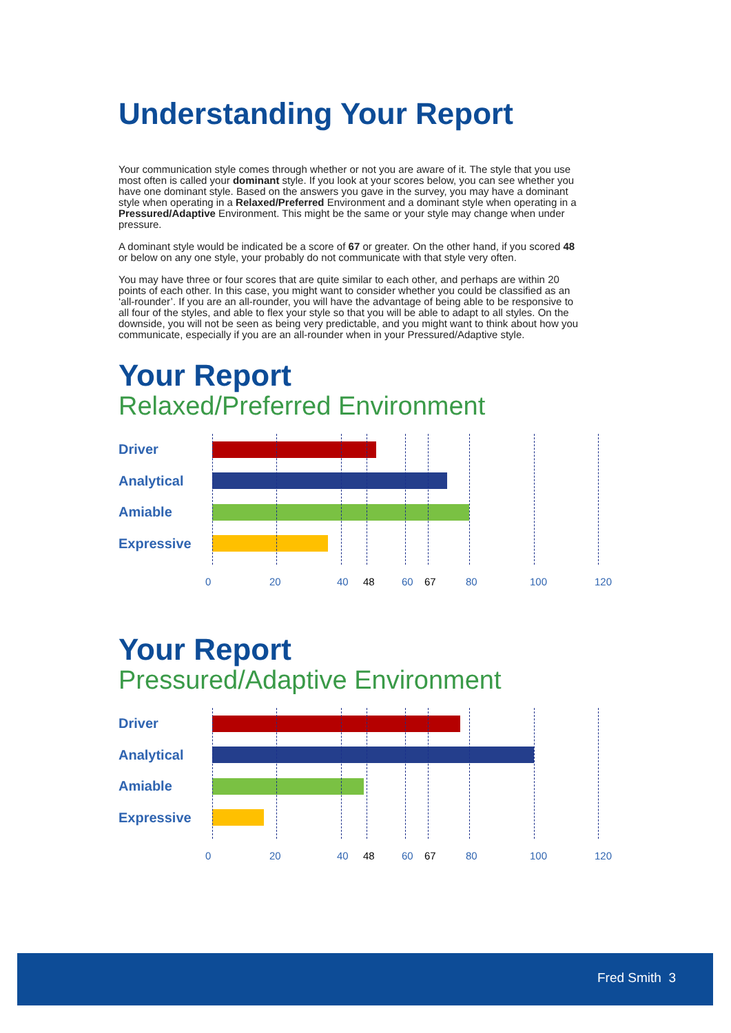Understanding Your Report
Your communication style comes through whether or not you are aware of it. The style that you use most often is called your dominant style. If you look at your scores below, you can see whether you have one dominant style. Based on the answers you gave in the survey, you may have a dominant style when operating in a Relaxed/Preferred Environment and a dominant style when operating in a Pressured/Adaptive Environment. This might be the same or your style may change when under pressure.
A dominant style would be indicated be a score of 67 or greater. On the other hand, if you scored 48 or below on any one style, your probably do not communicate with that style very often.
You may have three or four scores that are quite similar to each other, and perhaps are within 20 points of each other. In this case, you might want to consider whether you could be classified as an ‘all-rounder’. If you are an all-rounder, you will have the advantage of being able to be responsive to all four of the styles, and able to flex your style so that you will be able to adapt to all styles. On the downside, you will not be seen as being very predictable, and you might want to think about how you communicate, especially if you are an all-rounder when in your Pressured/Adaptive style.
Your Report
Relaxed/Preferred Environment
Driver
Analytical
Amiable
Expressive
0 20 40 48 60 67 80 100 120
Your Report
Pressured/Adaptive Environment
Driver
Analytical
Amiable
Expressive
0 20 40 48 60 67 80 100 120
Fred Smith 3